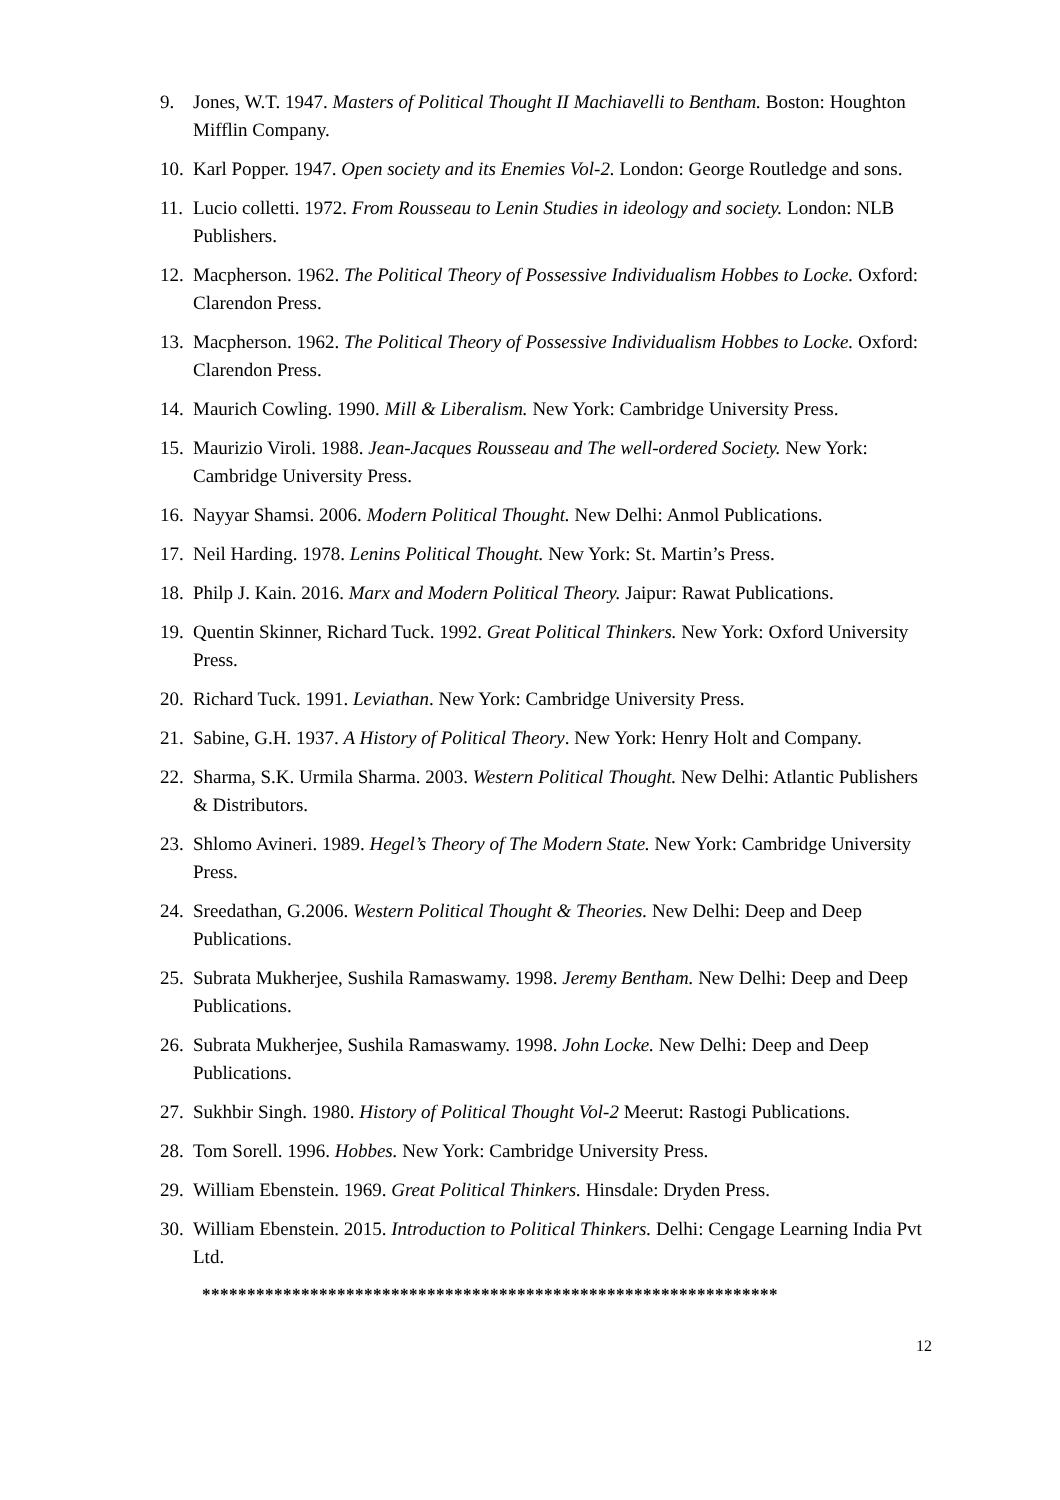9. Jones, W.T. 1947. Masters of Political Thought II Machiavelli to Bentham. Boston: Houghton Mifflin Company.
10. Karl Popper. 1947. Open society and its Enemies Vol-2. London: George Routledge and sons.
11. Lucio colletti. 1972. From Rousseau to Lenin Studies in ideology and society. London: NLB Publishers.
12. Macpherson. 1962. The Political Theory of Possessive Individualism Hobbes to Locke. Oxford: Clarendon Press.
13. Macpherson. 1962. The Political Theory of Possessive Individualism Hobbes to Locke. Oxford: Clarendon Press.
14. Maurich Cowling. 1990. Mill & Liberalism. New York: Cambridge University Press.
15. Maurizio Viroli. 1988. Jean-Jacques Rousseau and The well-ordered Society. New York: Cambridge University Press.
16. Nayyar Shamsi. 2006. Modern Political Thought. New Delhi: Anmol Publications.
17. Neil Harding. 1978. Lenins Political Thought. New York: St. Martin’s Press.
18. Philp J. Kain. 2016. Marx and Modern Political Theory. Jaipur: Rawat Publications.
19. Quentin Skinner, Richard Tuck. 1992. Great Political Thinkers. New York: Oxford University Press.
20. Richard Tuck. 1991. Leviathan. New York: Cambridge University Press.
21. Sabine, G.H. 1937. A History of Political Theory. New York: Henry Holt and Company.
22. Sharma, S.K. Urmila Sharma. 2003. Western Political Thought. New Delhi: Atlantic Publishers & Distributors.
23. Shlomo Avineri. 1989. Hegel’s Theory of The Modern State. New York: Cambridge University Press.
24. Sreedathan, G.2006. Western Political Thought & Theories. New Delhi: Deep and Deep Publications.
25. Subrata Mukherjee, Sushila Ramaswamy. 1998. Jeremy Bentham. New Delhi: Deep and Deep Publications.
26. Subrata Mukherjee, Sushila Ramaswamy. 1998. John Locke. New Delhi: Deep and Deep Publications.
27. Sukhbir Singh. 1980. History of Political Thought Vol-2 Meerut: Rastogi Publications.
28. Tom Sorell. 1996. Hobbes. New York: Cambridge University Press.
29. William Ebenstein. 1969. Great Political Thinkers. Hinsdale: Dryden Press.
30. William Ebenstein. 2015. Introduction to Political Thinkers. Delhi: Cengage Learning India Pvt Ltd.
****************************************************************
12